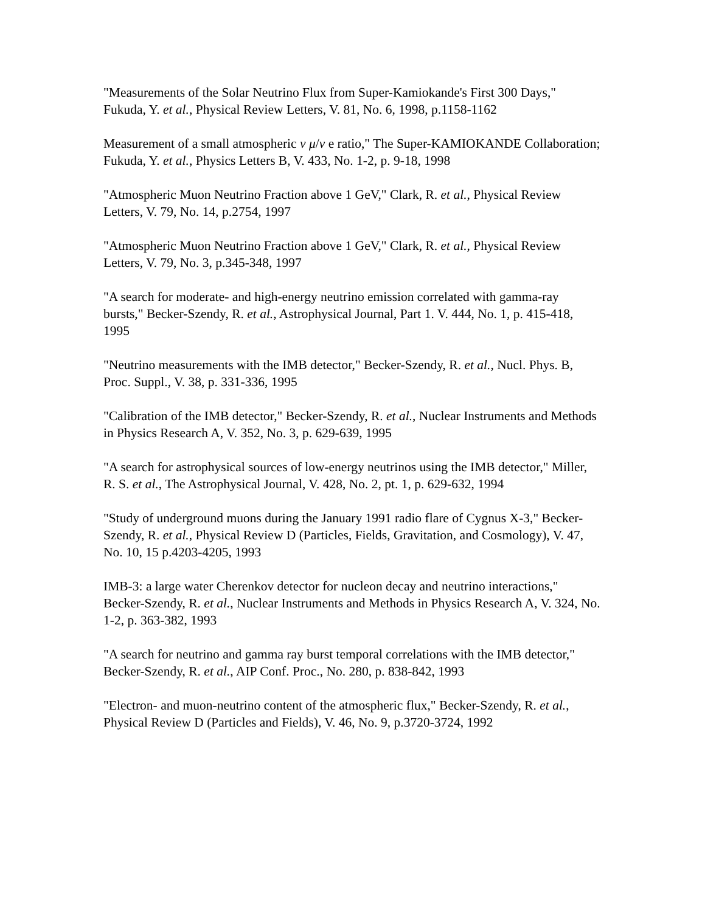"Measurements of the Solar Neutrino Flux from Super-Kamiokande's First 300 Days," Fukuda, Y. et al., Physical Review Letters, V. 81, No. 6, 1998, p.1158-1162
Measurement of a small atmospheric ν μ/ν e ratio," The Super-KAMIOKANDE Collaboration; Fukuda, Y. et al., Physics Letters B, V. 433, No. 1-2, p. 9-18, 1998
"Atmospheric Muon Neutrino Fraction above 1 GeV," Clark, R. et al., Physical Review Letters, V. 79, No. 14, p.2754, 1997
"Atmospheric Muon Neutrino Fraction above 1 GeV," Clark, R. et al., Physical Review Letters, V. 79, No. 3, p.345-348, 1997
"A search for moderate- and high-energy neutrino emission correlated with gamma-ray bursts," Becker-Szendy, R. et al., Astrophysical Journal, Part 1. V. 444, No. 1, p. 415-418, 1995
"Neutrino measurements with the IMB detector," Becker-Szendy, R. et al., Nucl. Phys. B, Proc. Suppl., V. 38, p. 331-336, 1995
"Calibration of the IMB detector," Becker-Szendy, R. et al., Nuclear Instruments and Methods in Physics Research A, V. 352, No. 3, p. 629-639, 1995
"A search for astrophysical sources of low-energy neutrinos using the IMB detector," Miller, R. S. et al., The Astrophysical Journal, V. 428, No. 2, pt. 1, p. 629-632, 1994
"Study of underground muons during the January 1991 radio flare of Cygnus X-3," Becker-Szendy, R. et al., Physical Review D (Particles, Fields, Gravitation, and Cosmology), V. 47, No. 10, 15 p.4203-4205, 1993
IMB-3: a large water Cherenkov detector for nucleon decay and neutrino interactions," Becker-Szendy, R. et al., Nuclear Instruments and Methods in Physics Research A, V. 324, No. 1-2, p. 363-382, 1993
"A search for neutrino and gamma ray burst temporal correlations with the IMB detector," Becker-Szendy, R. et al., AIP Conf. Proc., No. 280, p. 838-842, 1993
"Electron- and muon-neutrino content of the atmospheric flux," Becker-Szendy, R. et al., Physical Review D (Particles and Fields), V. 46, No. 9, p.3720-3724, 1992